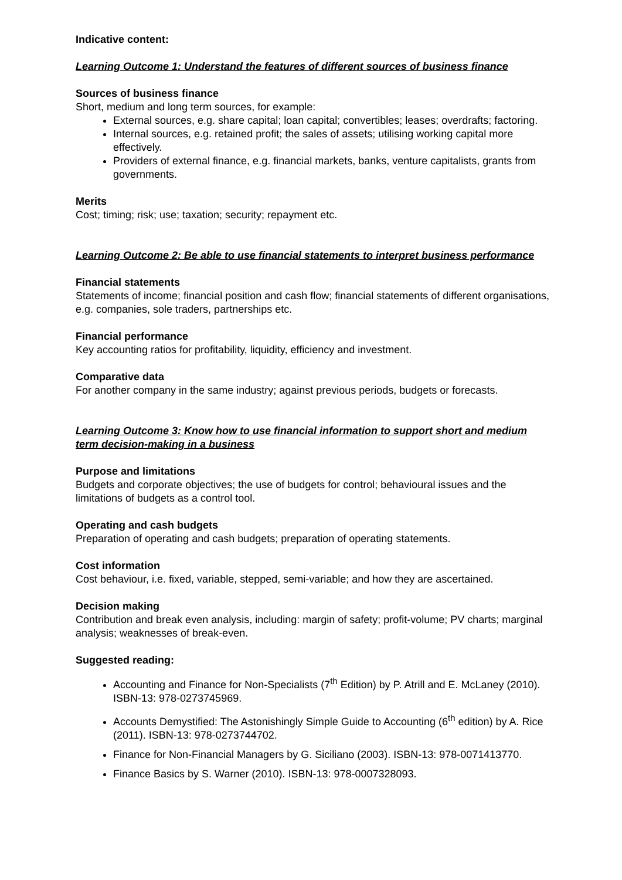Indicative content:
Learning Outcome 1: Understand the features of different sources of business finance
Sources of business finance
Short, medium and long term sources, for example:
External sources, e.g. share capital; loan capital; convertibles; leases; overdrafts; factoring.
Internal sources, e.g. retained profit; the sales of assets; utilising working capital more effectively.
Providers of external finance, e.g. financial markets, banks, venture capitalists, grants from governments.
Merits
Cost; timing; risk; use; taxation; security; repayment etc.
Learning Outcome 2: Be able to use financial statements to interpret business performance
Financial statements
Statements of income; financial position and cash flow; financial statements of different organisations, e.g. companies, sole traders, partnerships etc.
Financial performance
Key accounting ratios for profitability, liquidity, efficiency and investment.
Comparative data
For another company in the same industry; against previous periods, budgets or forecasts.
Learning Outcome 3: Know how to use financial information to support short and medium term decision-making in a business
Purpose and limitations
Budgets and corporate objectives; the use of budgets for control; behavioural issues and the limitations of budgets as a control tool.
Operating and cash budgets
Preparation of operating and cash budgets; preparation of operating statements.
Cost information
Cost behaviour, i.e. fixed, variable, stepped, semi-variable; and how they are ascertained.
Decision making
Contribution and break even analysis, including: margin of safety; profit-volume; PV charts; marginal analysis; weaknesses of break-even.
Suggested reading:
Accounting and Finance for Non-Specialists (7<sup>th</sup> Edition) by P. Atrill and E. McLaney (2010). ISBN-13: 978-0273745969.
Accounts Demystified: The Astonishingly Simple Guide to Accounting (6<sup>th</sup> edition) by A. Rice (2011). ISBN-13: 978-0273744702.
Finance for Non-Financial Managers by G. Siciliano (2003). ISBN-13: 978-0071413770.
Finance Basics by S. Warner (2010). ISBN-13: 978-0007328093.